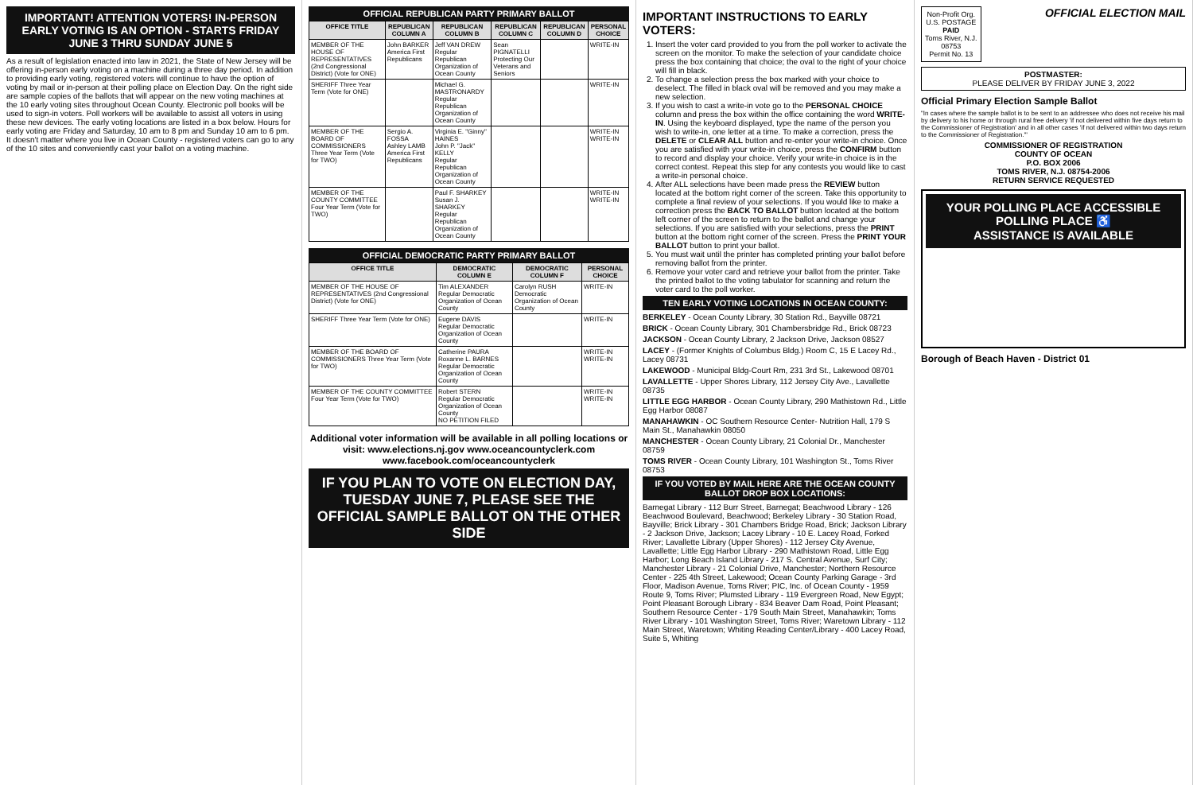IMPORTANT! ATTENTION VOTERS! IN-PERSON EARLY VOTING IS AN OPTION - STARTS FRIDAY JUNE 3 THRU SUNDAY JUNE 5
As a result of legislation enacted into law in 2021, the State of New Jersey will be offering in-person early voting on a machine during a three day period. In addition to providing early voting, registered voters will continue to have the option of voting by mail or in-person at their polling place on Election Day. On the right side are sample copies of the ballots that will appear on the new voting machines at the 10 early voting sites throughout Ocean County. Electronic poll books will be used to sign-in voters. Poll workers will be available to assist all voters in using these new devices. The early voting locations are listed in a box below. Hours for early voting are Friday and Saturday, 10 am to 8 pm and Sunday 10 am to 6 pm. It doesn't matter where you live in Ocean County - registered voters can go to any of the 10 sites and conveniently cast your ballot on a voting machine.
OFFICIAL REPUBLICAN PARTY PRIMARY BALLOT
| OFFICE TITLE | REPUBLICAN COLUMN A | REPUBLICAN COLUMN B | REPUBLICAN COLUMN C | REPUBLICAN COLUMN D | PERSONAL CHOICE |
| --- | --- | --- | --- | --- | --- |
| MEMBER OF THE HOUSE OF REPRESENTATIVES (2nd Congressional District) (Vote for ONE) | John BARKER America First Republicans | Jeff VAN DREW Regular Republican Organization of Ocean County | Sean PIGNATELLI Protecting Our Veterans and Seniors | | WRITE-IN |
| SHERIFF Three Year Term (Vote for ONE) | | Michael G. MASTRONARDY Regular Republican Organization of Ocean County | | | WRITE-IN |
| MEMBER OF THE BOARD OF COMMISSIONERS Three Year Term (Vote for TWO) | Sergio A. FOSSA Ashley LAMB America First Republicans | Virginia E. "Ginny" HAINES John P. "Jack" KELLY Regular Republican Organization of Ocean County | | | WRITE-IN WRITE-IN |
| MEMBER OF THE COUNTY COMMITTEE Four Year Term (Vote for TWO) | | Paul F. SHARKEY Susan J. SHARKEY Regular Republican Organization of Ocean County | | | WRITE-IN WRITE-IN |
OFFICIAL DEMOCRATIC PARTY PRIMARY BALLOT
| OFFICE TITLE | DEMOCRATIC COLUMN E | DEMOCRATIC COLUMN F | PERSONAL CHOICE |
| --- | --- | --- | --- |
| MEMBER OF THE HOUSE OF REPRESENTATIVES (2nd Congressional District) (Vote for ONE) | Tim ALEXANDER Regular Democratic Organization of Ocean County | Carolyn RUSH Democratic Organization of Ocean County | WRITE-IN |
| SHERIFF Three Year Term (Vote for ONE) | Eugene DAVIS Regular Democratic Organization of Ocean County | | WRITE-IN |
| MEMBER OF THE BOARD OF COMMISSIONERS Three Year Term (Vote for TWO) | Catherine PAURA Roxanne L. BARNES Regular Democratic Organization of Ocean County | | WRITE-IN WRITE-IN |
| MEMBER OF THE COUNTY COMMITTEE Four Year Term (Vote for TWO) | Robert STERN Regular Democratic Organization of Ocean County NO PETITION FILED | | WRITE-IN WRITE-IN |
Additional voter information will be available in all polling locations or visit: www.elections.nj.gov www.oceancountyclerk.com www.facebook.com/oceancountyclerk
IF YOU PLAN TO VOTE ON ELECTION DAY, TUESDAY JUNE 7, PLEASE SEE THE OFFICIAL SAMPLE BALLOT ON THE OTHER SIDE
IMPORTANT INSTRUCTIONS TO EARLY VOTERS:
1. Insert the voter card provided to you from the poll worker to activate the screen on the monitor. To make the selection of your candidate choice press the box containing that choice; the oval to the right of your choice will fill in black.
2. To change a selection press the box marked with your choice to deselect. The filled in black oval will be removed and you may make a new selection.
3. If you wish to cast a write-in vote go to the PERSONAL CHOICE column and press the box within the office containing the word WRITE-IN. Using the keyboard displayed, type the name of the person you wish to write-in, one letter at a time. To make a correction, press the DELETE or CLEAR ALL button and re-enter your write-in choice. Once you are satisfied with your write-in choice, press the CONFIRM button to record and display your choice. Verify your write-in choice is in the correct contest. Repeat this step for any contests you would like to cast a write-in personal choice.
4. After ALL selections have been made press the REVIEW button located at the bottom right corner of the screen. Take this opportunity to complete a final review of your selections. If you would like to make a correction press the BACK TO BALLOT button located at the bottom left corner of the screen to return to the ballot and change your selections. If you are satisfied with your selections, press the PRINT button at the bottom right corner of the screen. Press the PRINT YOUR BALLOT button to print your ballot.
5. You must wait until the printer has completed printing your ballot before removing ballot from the printer.
6. Remove your voter card and retrieve your ballot from the printer. Take the printed ballot to the voting tabulator for scanning and return the voter card to the poll worker.
TEN EARLY VOTING LOCATIONS IN OCEAN COUNTY:
BERKELEY - Ocean County Library, 30 Station Rd., Bayville 08721
BRICK - Ocean County Library, 301 Chambersbridge Rd., Brick 08723
JACKSON - Ocean County Library, 2 Jackson Drive, Jackson 08527
LACEY - (Former Knights of Columbus Bldg.) Room C, 15 E Lacey Rd., Lacey 08731
LAKEWOOD - Municipal Bldg-Court Rm, 231 3rd St., Lakewood 08701
LAVALLETTE - Upper Shores Library, 112 Jersey City Ave., Lavallette 08735
LITTLE EGG HARBOR - Ocean County Library, 290 Mathistown Rd., Little Egg Harbor 08087
MANAHAWKIN - OC Southern Resource Center- Nutrition Hall, 179 S Main St., Manahawkin 08050
MANCHESTER - Ocean County Library, 21 Colonial Dr., Manchester 08759
TOMS RIVER - Ocean County Library, 101 Washington St., Toms River 08753
IF YOU VOTED BY MAIL HERE ARE THE OCEAN COUNTY BALLOT DROP BOX LOCATIONS:
Barnegat Library - 112 Burr Street, Barnegat; Beachwood Library - 126 Beachwood Boulevard, Beachwood; Berkeley Library - 30 Station Road, Bayville; Brick Library - 301 Chambers Bridge Road, Brick; Jackson Library - 2 Jackson Drive, Jackson; Lacey Library - 10 E. Lacey Road, Forked River; Lavallette Library (Upper Shores) - 112 Jersey City Avenue, Lavallette; Little Egg Harbor Library - 290 Mathistown Road, Little Egg Harbor; Long Beach Island Library - 217 S. Central Avenue, Surf City; Manchester Library - 21 Colonial Drive, Manchester; Northern Resource Center - 225 4th Street, Lakewood; Ocean County Parking Garage - 3rd Floor, Madison Avenue, Toms River; PIC, Inc. of Ocean County - 1959 Route 9, Toms River; Plumsted Library - 119 Evergreen Road, New Egypt; Point Pleasant Borough Library - 834 Beaver Dam Road, Point Pleasant; Southern Resource Center - 179 South Main Street, Manahawkin; Toms River Library - 101 Washington Street, Toms River; Waretown Library - 112 Main Street, Waretown; Whiting Reading Center/Library - 400 Lacey Road, Suite 5, Whiting
Non-Profit Org.
U.S. POSTAGE
PAID
Toms River, N.J.
08753
Permit No. 13
OFFICIAL ELECTION MAIL
POSTMASTER:
PLEASE DELIVER BY FRIDAY JUNE 3, 2022
Official Primary Election Sample Ballot
"In cases where the sample ballot is to be sent to an addressee who does not receive his mail by delivery to his home or through rural free delivery 'if not delivered within five days return to the Commissioner of Registration' and in all other cases 'if not delivered within two days return to the Commissioner of Registration.'"
COMMISSIONER OF REGISTRATION
COUNTY OF OCEAN
P.O. BOX 2006
TOMS RIVER, N.J. 08754-2006
RETURN SERVICE REQUESTED
YOUR POLLING PLACE ACCESSIBLE POLLING PLACE ♿
ASSISTANCE IS AVAILABLE
Borough of Beach Haven - District 01